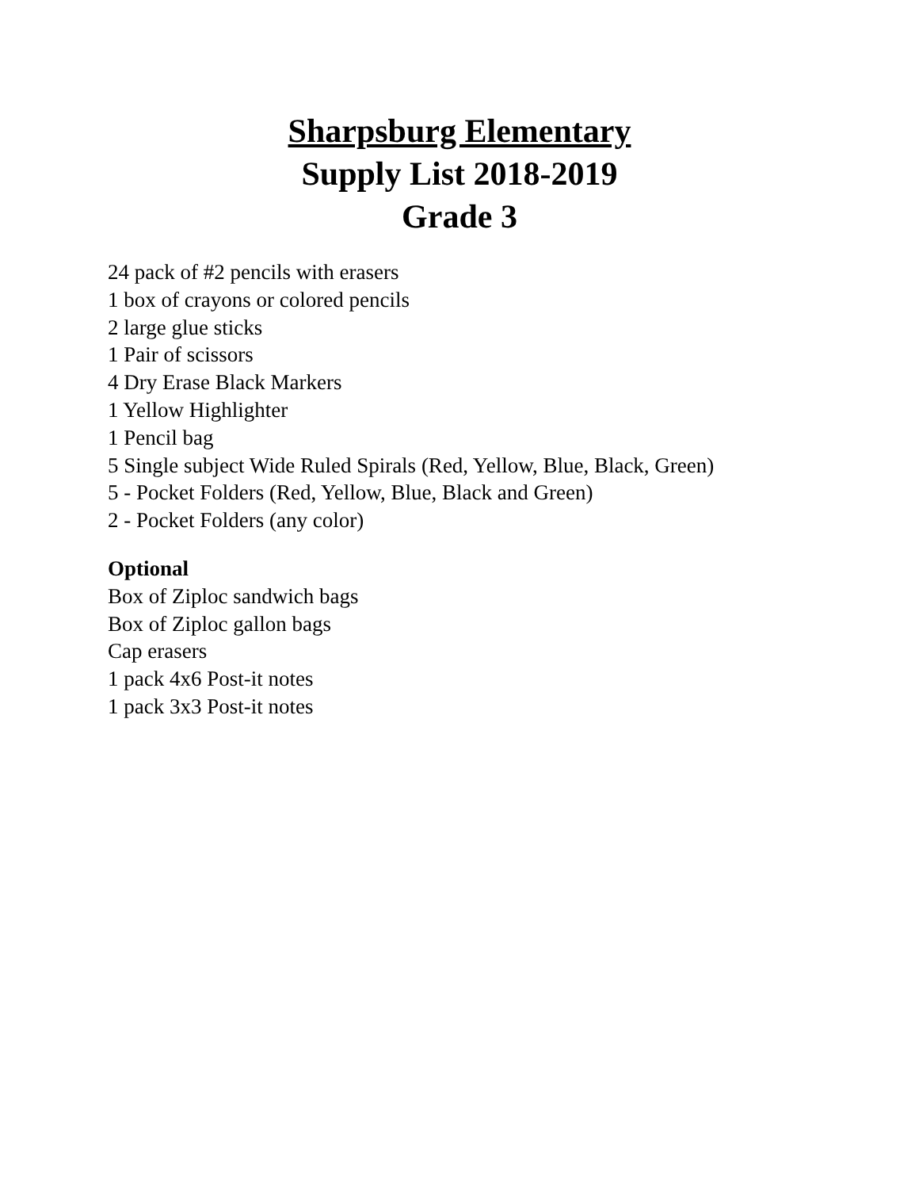Sharpsburg Elementary
Supply List 2018-2019
Grade 3
24 pack of #2 pencils with erasers
1 box of crayons or colored pencils
2 large glue sticks
1 Pair of scissors
4 Dry Erase Black Markers
1 Yellow Highlighter
1 Pencil bag
5 Single subject Wide Ruled Spirals (Red, Yellow, Blue, Black, Green)
5 - Pocket Folders (Red, Yellow, Blue, Black and Green)
2 - Pocket Folders (any color)
Optional
Box of Ziploc sandwich bags
Box of Ziploc gallon bags
Cap erasers
1 pack 4x6 Post-it notes
1 pack 3x3 Post-it notes